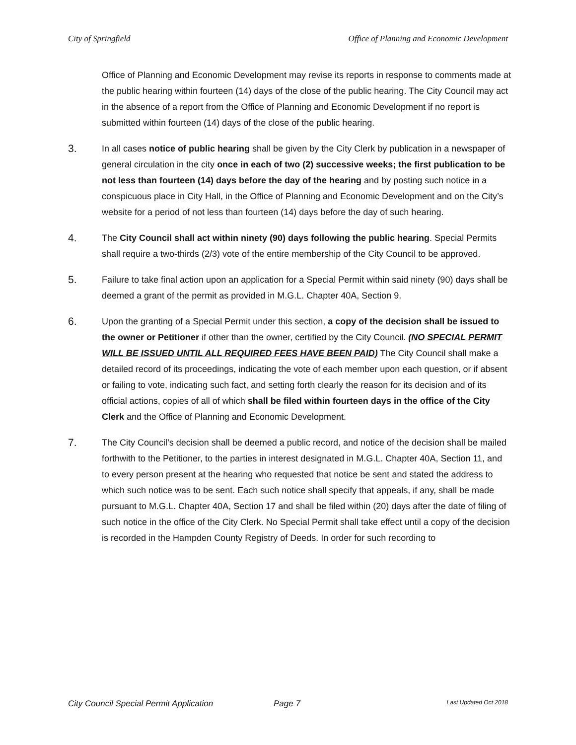City of Springfield Office of Planning and Economic Development
Office of Planning and Economic Development may revise its reports in response to comments made at the public hearing within fourteen (14) days of the close of the public hearing. The City Council may act in the absence of a report from the Office of Planning and Economic Development if no report is submitted within fourteen (14) days of the close of the public hearing.
3.
In all cases notice of public hearing shall be given by the City Clerk by publication in a newspaper of general circulation in the city once in each of two (2) successive weeks; the first publication to be not less than fourteen (14) days before the day of the hearing and by posting such notice in a conspicuous place in City Hall, in the Office of Planning and Economic Development and on the City’s website for a period of not less than fourteen (14) days before the day of such hearing.
4.
The City Council shall act within ninety (90) days following the public hearing. Special Permits shall require a two-thirds (2/3) vote of the entire membership of the City Council to be approved.
5.
Failure to take final action upon an application for a Special Permit within said ninety (90) days shall be deemed a grant of the permit as provided in M.G.L. Chapter 40A, Section 9.
6.
Upon the granting of a Special Permit under this section, a copy of the decision shall be issued to the owner or Petitioner if other than the owner, certified by the City Council. (NO SPECIAL PERMIT WILL BE ISSUED UNTIL ALL REQUIRED FEES HAVE BEEN PAID) The City Council shall make a detailed record of its proceedings, indicating the vote of each member upon each question, or if absent or failing to vote, indicating such fact, and setting forth clearly the reason for its decision and of its official actions, copies of all of which shall be filed within fourteen days in the office of the City Clerk and the Office of Planning and Economic Development.
7.
The City Council’s decision shall be deemed a public record, and notice of the decision shall be mailed forthwith to the Petitioner, to the parties in interest designated in M.G.L. Chapter 40A, Section 11, and to every person present at the hearing who requested that notice be sent and stated the address to which such notice was to be sent. Each such notice shall specify that appeals, if any, shall be made pursuant to M.G.L. Chapter 40A, Section 17 and shall be filed within (20) days after the date of filing of such notice in the office of the City Clerk. No Special Permit shall take effect until a copy of the decision is recorded in the Hampden County Registry of Deeds. In order for such recording to
City Council Special Permit Application Page 7 Last Updated Oct 2018